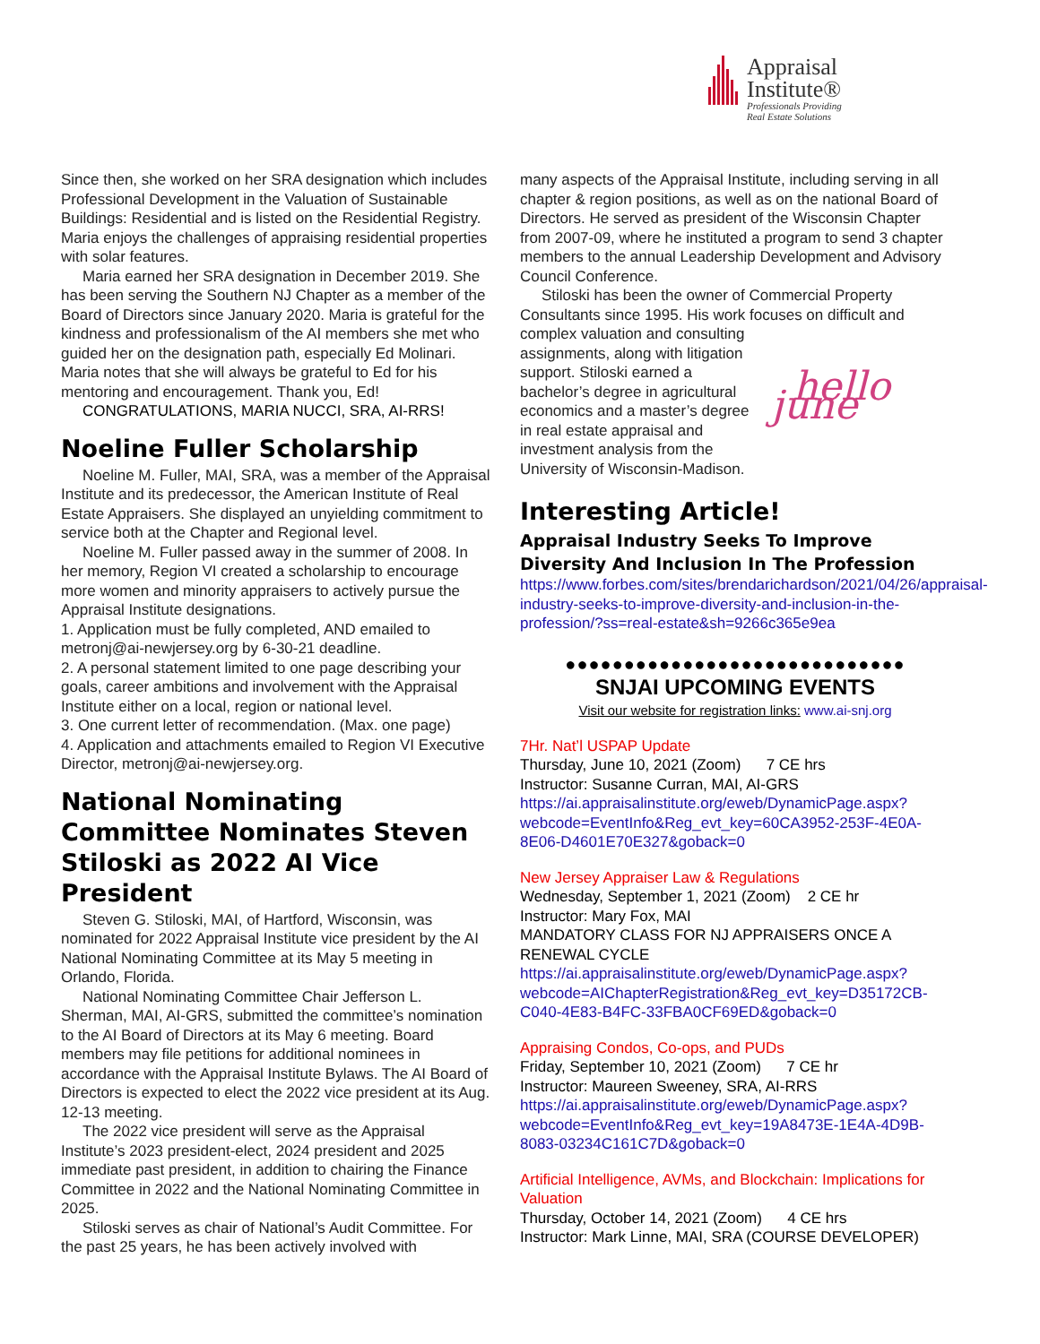Appraisal
Institute®
Professionals Providing
Real Estate Solutions
Since then, she worked on her SRA designation which includes Professional Development in the Valuation of Sustainable Buildings: Residential and is listed on the Residential Registry. Maria enjoys the challenges of appraising residential properties with solar features.
Maria earned her SRA designation in December 2019. She has been serving the Southern NJ Chapter as a member of the Board of Directors since January 2020. Maria is grateful for the kindness and professionalism of the AI members she met who guided her on the designation path, especially Ed Molinari. Maria notes that she will always be grateful to Ed for his mentoring and encouragement. Thank you, Ed!
CONGRATULATIONS, MARIA NUCCI, SRA, AI-RRS!
Noeline Fuller Scholarship
Noeline M. Fuller, MAI, SRA, was a member of the Appraisal Institute and its predecessor, the American Institute of Real Estate Appraisers. She displayed an unyielding commitment to service both at the Chapter and Regional level.
Noeline M. Fuller passed away in the summer of 2008. In her memory, Region VI created a scholarship to encourage more women and minority appraisers to actively pursue the Appraisal Institute designations.
1. Application must be fully completed, AND emailed to metronj@ai-newjersey.org by 6-30-21 deadline.
2. A personal statement limited to one page describing your goals, career ambitions and involvement with the Appraisal Institute either on a local, region or national level.
3. One current letter of recommendation. (Max. one page)
4. Application and attachments emailed to Region VI Executive Director, metronj@ai-newjersey.org.
National Nominating Committee Nominates Steven Stiloski as 2022 AI Vice President
Steven G. Stiloski, MAI, of Hartford, Wisconsin, was nominated for 2022 Appraisal Institute vice president by the AI National Nominating Committee at its May 5 meeting in Orlando, Florida.
National Nominating Committee Chair Jefferson L. Sherman, MAI, AI-GRS, submitted the committee’s nomination to the AI Board of Directors at its May 6 meeting. Board members may file petitions for additional nominees in accordance with the Appraisal Institute Bylaws. The AI Board of Directors is expected to elect the 2022 vice president at its Aug. 12-13 meeting.
The 2022 vice president will serve as the Appraisal Institute’s 2023 president-elect, 2024 president and 2025 immediate past president, in addition to chairing the Finance Committee in 2022 and the National Nominating Committee in 2025.
Stiloski serves as chair of National’s Audit Committee. For the past 25 years, he has been actively involved with
many aspects of the Appraisal Institute, including serving in all chapter & region positions, as well as on the national Board of Directors. He served as president of the Wisconsin Chapter from 2007-09, where he instituted a program to send 3 chapter members to the annual Leadership Development and Advisory Council Conference.
Stiloski has been the owner of Commercial Property Consultants since 1995. His work focuses on difficult and
hello june
complex valuation and consulting assignments, along with litigation support. Stiloski earned a bachelor’s degree in agricultural economics and a master’s degree in real estate appraisal and investment analysis from the University of Wisconsin-Madison.
Interesting Article!
Appraisal Industry Seeks To Improve Diversity And Inclusion In The Profession
https://www.forbes.com/sites/brendarichardson/2021/04/26/appraisal-industry-seeks-to-improve-diversity-and-inclusion-in-the-profession/?ss=real-estate&sh=9266c365e9ea
●●●●●●●●●●●●●●●●●●●●●●●●●●●●●
SNJAI UPCOMING EVENTS
Visit our website for registration links: www.ai-snj.org
7Hr. Nat’l USPAP Update
Thursday, June 10, 2021 (Zoom) 7 CE hrs
Instructor: Susanne Curran, MAI, AI-GRS
https://ai.appraisalinstitute.org/eweb/DynamicPage.aspx?webcode=EventInfo&Reg_evt_key=60CA3952-253F-4E0A-8E06-D4601E70E327&goback=0
New Jersey Appraiser Law & Regulations
Wednesday, September 1, 2021 (Zoom) 2 CE hr
Instructor: Mary Fox, MAI
MANDATORY CLASS FOR NJ APPRAISERS ONCE A RENEWAL CYCLE
https://ai.appraisalinstitute.org/eweb/DynamicPage.aspx?webcode=AIChapterRegistration&Reg_evt_key=D35172CB-C040-4E83-B4FC-33FBA0CF69ED&goback=0
Appraising Condos, Co-ops, and PUDs
Friday, September 10, 2021 (Zoom) 7 CE hr
Instructor: Maureen Sweeney, SRA, AI-RRS
https://ai.appraisalinstitute.org/eweb/DynamicPage.aspx?webcode=EventInfo&Reg_evt_key=19A8473E-1E4A-4D9B-8083-03234C161C7D&goback=0
Artificial Intelligence, AVMs, and Blockchain: Implications for Valuation
Thursday, October 14, 2021 (Zoom) 4 CE hrs
Instructor: Mark Linne, MAI, SRA (COURSE DEVELOPER)